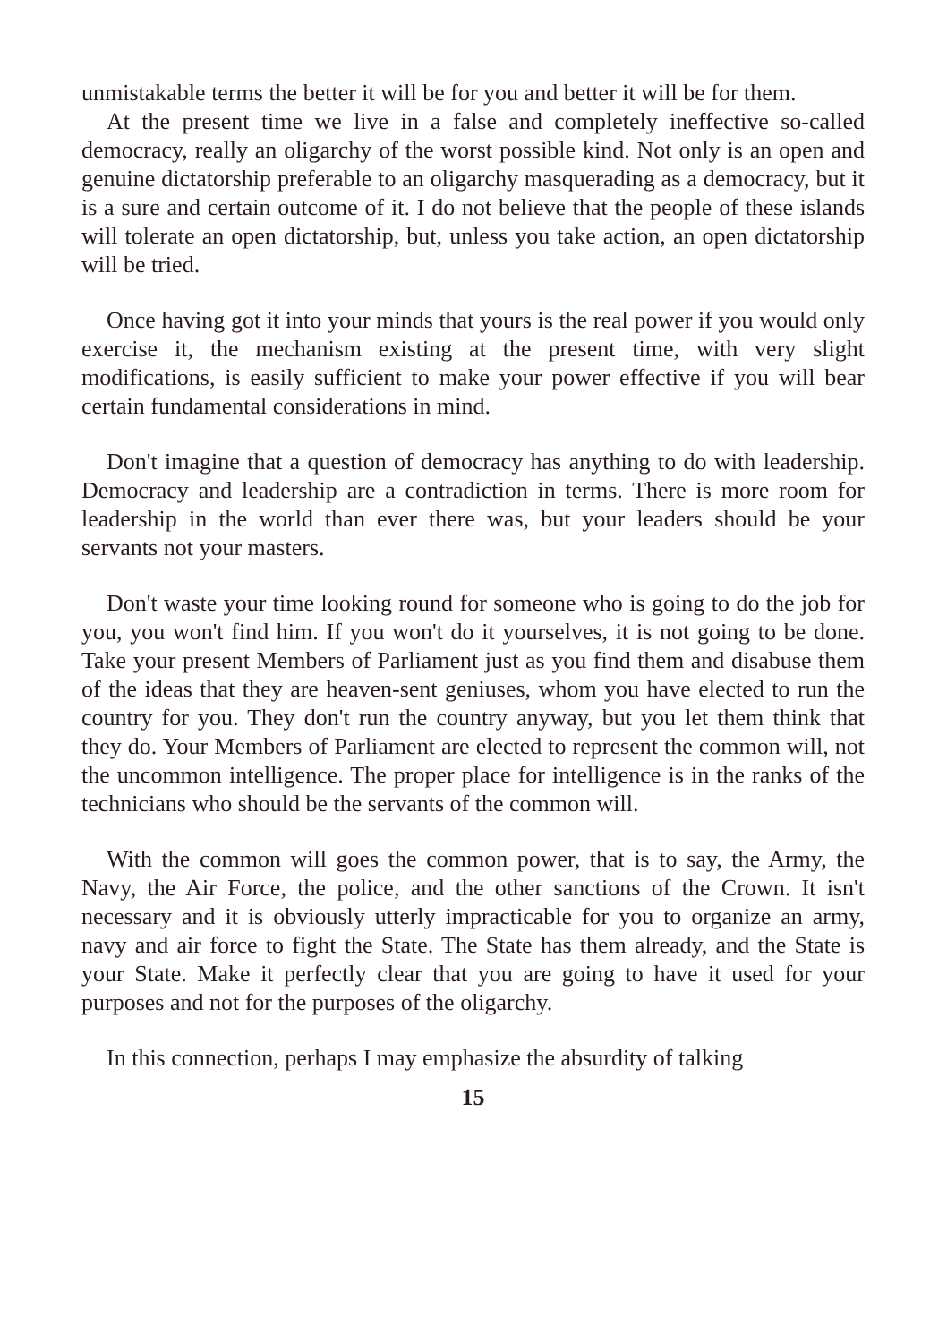unmistakable terms the better it will be for you and better it will be for them.
At the present time we live in a false and completely ineffective so-called democracy, really an oligarchy of the worst possible kind. Not only is an open and genuine dictatorship preferable to an oligarchy masquerading as a democracy, but it is a sure and certain outcome of it. I do not believe that the people of these islands will tolerate an open dictatorship, but, unless you take action, an open dictatorship will be tried.
Once having got it into your minds that yours is the real power if you would only exercise it, the mechanism existing at the present time, with very slight modifications, is easily sufficient to make your power effective if you will bear certain fundamental considerations in mind.
Don't imagine that a question of democracy has anything to do with leadership. Democracy and leadership are a contradiction in terms. There is more room for leadership in the world than ever there was, but your leaders should be your servants not your masters.
Don't waste your time looking round for someone who is going to do the job for you, you won't find him. If you won't do it yourselves, it is not going to be done. Take your present Members of Parliament just as you find them and disabuse them of the ideas that they are heaven-sent geniuses, whom you have elected to run the country for you. They don't run the country anyway, but you let them think that they do. Your Members of Parliament are elected to represent the common will, not the uncommon intelligence. The proper place for intelligence is in the ranks of the technicians who should be the servants of the common will.
With the common will goes the common power, that is to say, the Army, the Navy, the Air Force, the police, and the other sanctions of the Crown. It isn't necessary and it is obviously utterly impracticable for you to organize an army, navy and air force to fight the State. The State has them already, and the State is your State. Make it perfectly clear that you are going to have it used for your purposes and not for the purposes of the oligarchy.
In this connection, perhaps I may emphasize the absurdity of talking
15